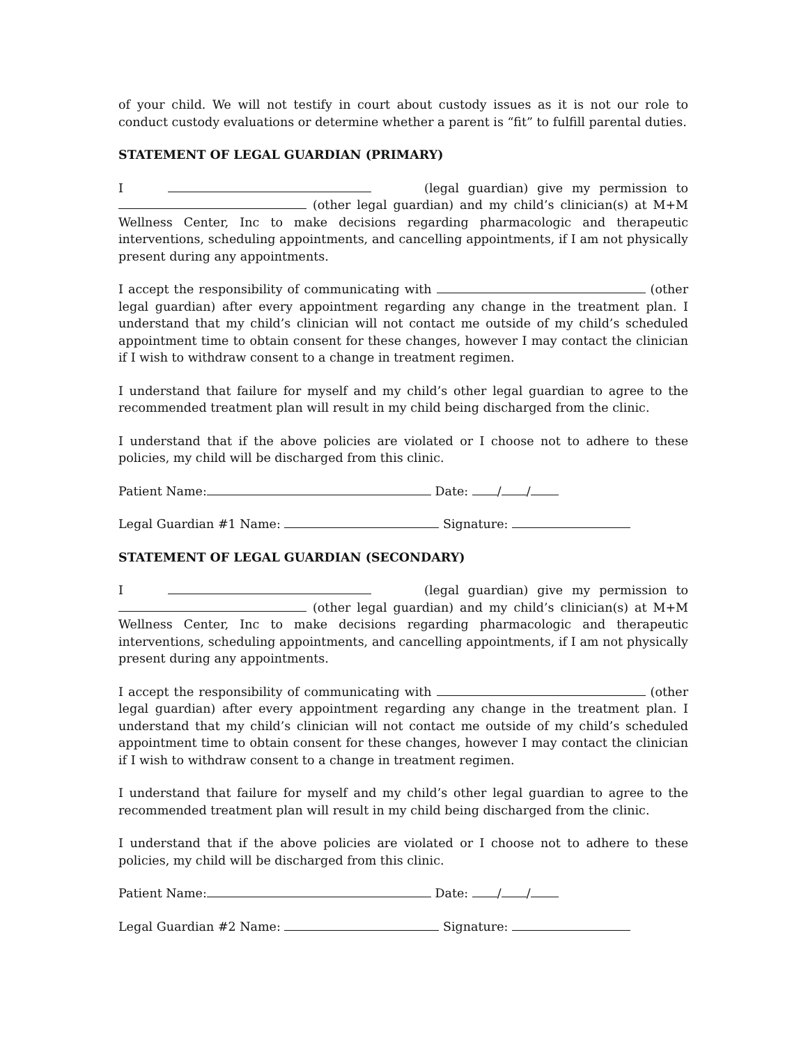of your child. We will not testify in court about custody issues as it is not our role to conduct custody evaluations or determine whether a parent is “fit” to fulfill parental duties.
STATEMENT OF LEGAL GUARDIAN (PRIMARY)
I (legal guardian) give my permission to (other legal guardian) and my child’s clinician(s) at M+M Wellness Center, Inc to make decisions regarding pharmacologic and therapeutic interventions, scheduling appointments, and cancelling appointments, if I am not physically present during any appointments.
I accept the responsibility of communicating with (other legal guardian) after every appointment regarding any change in the treatment plan. I understand that my child’s clinician will not contact me outside of my child’s scheduled appointment time to obtain consent for these changes, however I may contact the clinician if I wish to withdraw consent to a change in treatment regimen.
I understand that failure for myself and my child’s other legal guardian to agree to the recommended treatment plan will result in my child being discharged from the clinic.
I understand that if the above policies are violated or I choose not to adhere to these policies, my child will be discharged from this clinic.
Patient Name: Date: / /
Legal Guardian #1 Name: Signature:
STATEMENT OF LEGAL GUARDIAN (SECONDARY)
I (legal guardian) give my permission to (other legal guardian) and my child’s clinician(s) at M+M Wellness Center, Inc to make decisions regarding pharmacologic and therapeutic interventions, scheduling appointments, and cancelling appointments, if I am not physically present during any appointments.
I accept the responsibility of communicating with (other legal guardian) after every appointment regarding any change in the treatment plan. I understand that my child’s clinician will not contact me outside of my child’s scheduled appointment time to obtain consent for these changes, however I may contact the clinician if I wish to withdraw consent to a change in treatment regimen.
I understand that failure for myself and my child’s other legal guardian to agree to the recommended treatment plan will result in my child being discharged from the clinic.
I understand that if the above policies are violated or I choose not to adhere to these policies, my child will be discharged from this clinic.
Patient Name: Date: / /
Legal Guardian #2 Name: Signature: